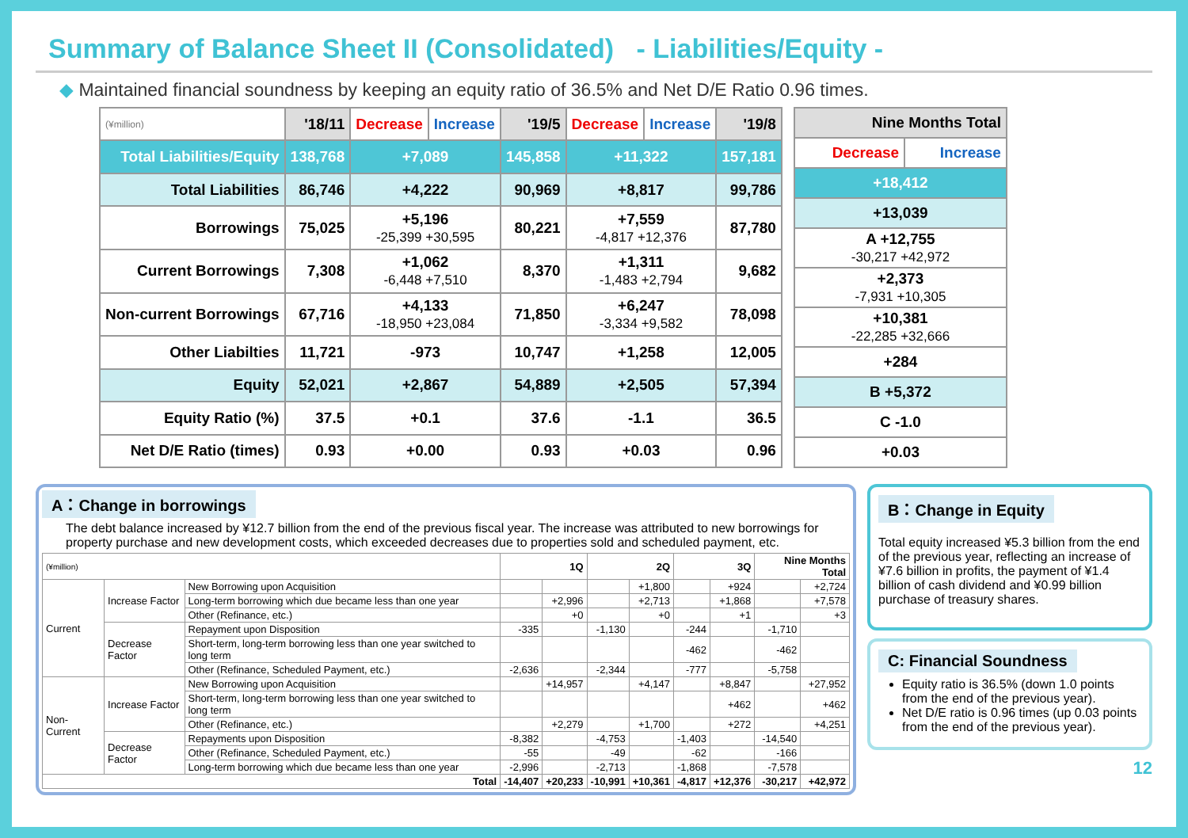Summary of Balance Sheet II (Consolidated) - Liabilities/Equity -
◆ Maintained financial soundness by keeping an equity ratio of 36.5% and Net D/E Ratio 0.96 times.
| (¥million) | '18/11 | Decrease | Increase | '19/5 | Decrease | Increase | '19/8 |
| --- | --- | --- | --- | --- | --- | --- | --- |
| Total Liabilities/Equity | 138,768 | +7,089 | | 145,858 | +11,322 | | 157,181 |
| Total Liabilities | 86,746 | +4,222 | | 90,969 | +8,817 | | 99,786 |
| Borrowings | 75,025 | +5,196 -25,399 +30,595 | | 80,221 | +7,559 -4,817 +12,376 | | 87,780 |
| Current Borrowings | 7,308 | +1,062 -6,448 +7,510 | | 8,370 | +1,311 -1,483 +2,794 | | 9,682 |
| Non-current Borrowings | 67,716 | +4,133 -18,950 +23,084 | | 71,850 | +6,247 -3,334 +9,582 | | 78,098 |
| Other Liabilties | 11,721 | -973 | | 10,747 | +1,258 | | 12,005 |
| Equity | 52,021 | +2,867 | | 54,889 | +2,505 | | 57,394 |
| Equity Ratio (%) | 37.5 | +0.1 | | 37.6 | -1.1 | | 36.5 |
| Net D/E Ratio (times) | 0.93 | +0.00 | | 0.93 | +0.03 | | 0.96 |
| Nine Months Total | |
| --- | --- |
| Decrease | Increase |
| +18,412 | |
| +13,039 | |
| A +12,755 -30,217 +42,972 | |
| +2,373 -7,931 +10,305 | |
| +10,381 -22,285 +32,666 | |
| +284 | |
| B +5,372 | |
| C -1.0 | |
| +0.03 | |
A：Change in borrowings
The debt balance increased by ¥12.7 billion from the end of the previous fiscal year. The increase was attributed to new borrowings for property purchase and new development costs, which exceeded decreases due to properties sold and scheduled payment, etc.
| (¥million) | | | 1Q | | 2Q | | 3Q | | Nine Months Total | |
| --- | --- | --- | --- | --- | --- | --- | --- | --- | --- | --- |
| Current | Increase Factor | New Borrowing upon Acquisition | | | | +1,800 | | +924 | | +2,724 |
| | | Long-term borrowing which due became less than one year | | +2,996 | | +2,713 | | +1,868 | | +7,578 |
| | | Other (Refinance, etc.) | | +0 | | +0 | | +1 | | +3 |
| | Decrease Factor | Repayment upon Disposition | -335 | | -1,130 | | -244 | | -1,710 | |
| | | Short-term, long-term borrowing less than one year switched to long term | | | | | -462 | | -462 | |
| | | Other (Refinance, Scheduled Payment, etc.) | -2,636 | | -2,344 | | -777 | | -5,758 | |
| Non-Current | Increase Factor | New Borrowing upon Acquisition | | +14,957 | | +4,147 | | +8,847 | | +27,952 |
| | | Short-term, long-term borrowing less than one year switched to long term | | | | | | +462 | | +462 |
| | | Other (Refinance, etc.) | | +2,279 | | +1,700 | | +272 | | +4,251 |
| | Decrease Factor | Repayments upon Disposition | -8,382 | | -4,753 | | -1,403 | | -14,540 | |
| | | Other (Refinance, Scheduled Payment, etc.) | -55 | | -49 | | -62 | | -166 | |
| | | Long-term borrowing which due became less than one year | -2,996 | | -2,713 | | -1,868 | | -7,578 | |
| Total | | | -14,407 | +20,233 | -10,991 | +10,361 | -4,817 | +12,376 | -30,217 | +42,972 |
B：Change in Equity
Total equity increased ¥5.3 billion from the end of the previous year, reflecting an increase of ¥7.6 billion in profits, the payment of ¥1.4 billion of cash dividend and ¥0.99 billion purchase of treasury shares.
C: Financial Soundness
Equity ratio is 36.5% (down 1.0 points from the end of the previous year).
Net D/E ratio is 0.96 times (up 0.03 points from the end of the previous year).
12